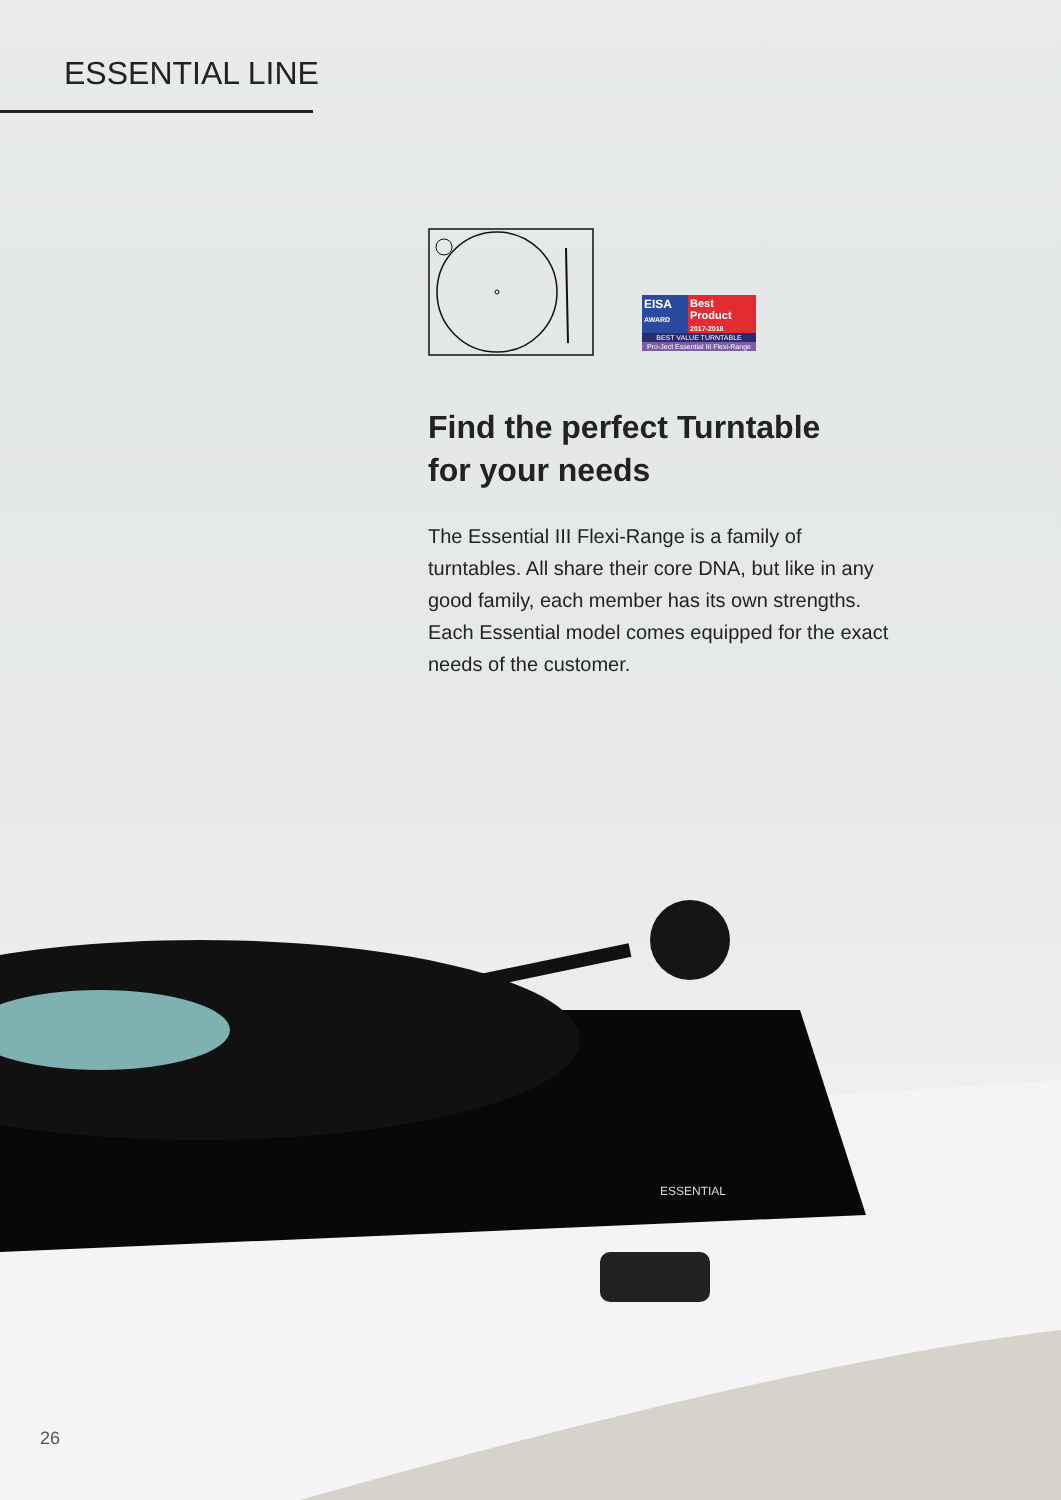ESSENTIAL LINE
EISA
AWARD
Best
Product
2017-2018
BEST VALUE TURNTABLE
Pro-Ject Essential III Flexi-Range
Find the perfect Turntable
for your needs
The Essential III Flexi-Range is a family of turntables. All share their core DNA, but like in any good family, each member has its own strengths. Each Essential model comes equipped for the exact needs of the customer.
ESSENTIAL
26